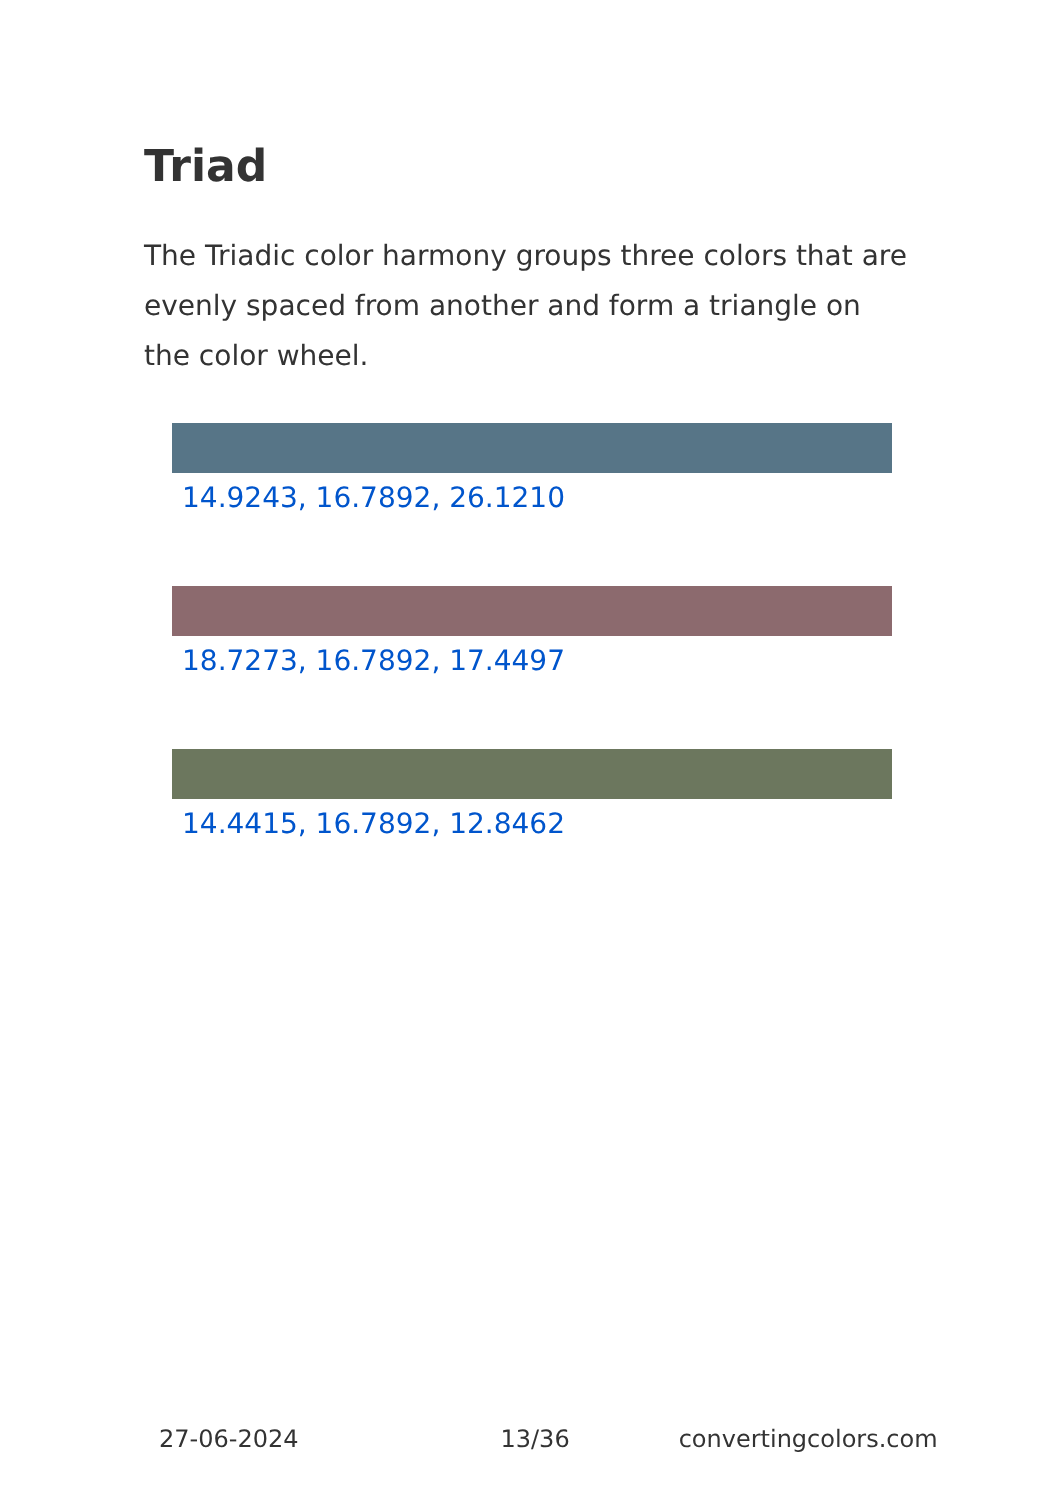Triad
The Triadic color harmony groups three colors that are evenly spaced from another and form a triangle on the color wheel.
14.9243, 16.7892, 26.1210
18.7273, 16.7892, 17.4497
14.4415, 16.7892, 12.8462
27-06-2024 13/36 convertingcolors.com